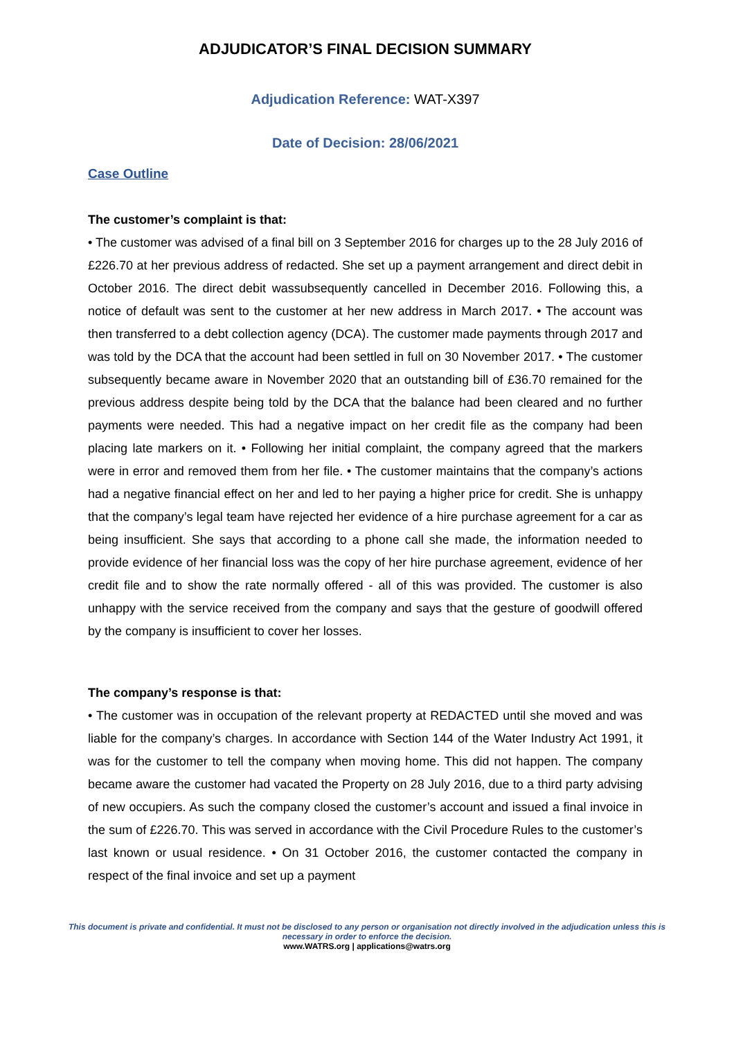ADJUDICATOR’S FINAL DECISION SUMMARY
Adjudication Reference: WAT-X397
Date of Decision: 28/06/2021
Case Outline
The customer’s complaint is that:
• The customer was advised of a final bill on 3 September 2016 for charges up to the 28 July 2016 of £226.70 at her previous address of redacted. She set up a payment arrangement and direct debit in October 2016. The direct debit wassubsequently cancelled in December 2016. Following this, a notice of default was sent to the customer at her new address in March 2017. • The account was then transferred to a debt collection agency (DCA). The customer made payments through 2017 and was told by the DCA that the account had been settled in full on 30 November 2017. • The customer subsequently became aware in November 2020 that an outstanding bill of £36.70 remained for the previous address despite being told by the DCA that the balance had been cleared and no further payments were needed. This had a negative impact on her credit file as the company had been placing late markers on it. • Following her initial complaint, the company agreed that the markers were in error and removed them from her file. • The customer maintains that the company’s actions had a negative financial effect on her and led to her paying a higher price for credit. She is unhappy that the company’s legal team have rejected her evidence of a hire purchase agreement for a car as being insufficient. She says that according to a phone call she made, the information needed to provide evidence of her financial loss was the copy of her hire purchase agreement, evidence of her credit file and to show the rate normally offered - all of this was provided. The customer is also unhappy with the service received from the company and says that the gesture of goodwill offered by the company is insufficient to cover her losses.
The company’s response is that:
• The customer was in occupation of the relevant property at REDACTED until she moved and was liable for the company’s charges. In accordance with Section 144 of the Water Industry Act 1991, it was for the customer to tell the company when moving home. This did not happen. The company became aware the customer had vacated the Property on 28 July 2016, due to a third party advising of new occupiers. As such the company closed the customer’s account and issued a final invoice in the sum of £226.70. This was served in accordance with the Civil Procedure Rules to the customer’s last known or usual residence. • On 31 October 2016, the customer contacted the company in respect of the final invoice and set up a payment
This document is private and confidential. It must not be disclosed to any person or organisation not directly involved in the adjudication unless this is necessary in order to enforce the decision.
www.WATRS.org | applications@watrs.org